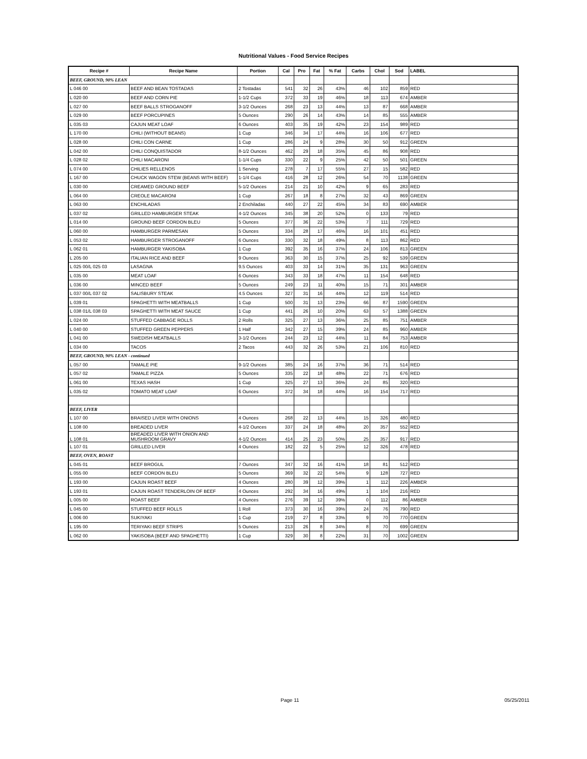Nutritional Values - Food Service Recipes
| Recipe # | Recipe Name | Portion | Cal | Pro | Fat | % Fat | Carbs | Chol | Sod | LABEL |
| --- | --- | --- | --- | --- | --- | --- | --- | --- | --- | --- |
| BEEF, GROUND, 90% LEAN | | | | | | | | | | |
| L 046 00 | BEEF AND BEAN TOSTADAS | 2 Tostadas | 541 | 32 | 26 | 43% | 46 | 102 | 859 | RED |
| L 020 00 | BEEF AND CORN PIE | 1-1/2 Cups | 372 | 33 | 19 | 46% | 18 | 113 | 674 | AMBER |
| L 027 00 | BEEF BALLS STROGANOFF | 3-1/2 Ounces | 268 | 23 | 13 | 44% | 13 | 87 | 668 | AMBER |
| L 029 00 | BEEF PORCUPINES | 5 Ounces | 290 | 26 | 14 | 43% | 14 | 85 | 555 | AMBER |
| L 035 03 | CAJUN MEAT LOAF | 6 Ounces | 403 | 35 | 19 | 42% | 23 | 154 | 989 | RED |
| L 170 00 | CHILI (WITHOUT BEANS) | 1 Cup | 346 | 34 | 17 | 44% | 16 | 106 | 677 | RED |
| L 028 00 | CHILI CON CARNE | 1 Cup | 286 | 24 | 9 | 28% | 30 | 50 | 912 | GREEN |
| L 042 00 | CHILI CONQUISTADOR | 8-1/2 Ounces | 462 | 29 | 18 | 35% | 45 | 86 | 908 | RED |
| L 028 02 | CHILI MACARONI | 1-1/4 Cups | 330 | 22 | 9 | 25% | 42 | 50 | 501 | GREEN |
| L 074 00 | CHILIES RELLENOS | 1 Serving | 278 | 7 | 17 | 55% | 27 | 15 | 582 | RED |
| L 167 00 | CHUCK WAGON STEW (BEANS WITH BEEF) | 1-1/4 Cups | 416 | 28 | 12 | 26% | 54 | 70 | 1138 | GREEN |
| L 030 00 | CREAMED GROUND BEEF | 5-1/2 Ounces | 214 | 21 | 10 | 42% | 9 | 65 | 283 | RED |
| L 064 00 | CREOLE MACARONI | 1 Cup | 267 | 18 | 8 | 27% | 32 | 43 | 869 | GREEN |
| L 063 00 | ENCHILADAS | 2 Enchiladas | 440 | 27 | 22 | 45% | 34 | 83 | 690 | AMBER |
| L 037 02 | GRILLED HAMBURGER STEAK | 4-1/2 Ounces | 345 | 38 | 20 | 52% | 0 | 133 | 79 | RED |
| L 014 00 | GROUND BEEF CORDON BLEU | 5 Ounces | 377 | 36 | 22 | 53% | 7 | 111 | 729 | RED |
| L 060 00 | HAMBURGER PARMESAN | 5 Ounces | 334 | 28 | 17 | 46% | 16 | 101 | 451 | RED |
| L 053 02 | HAMBURGER STROGANOFF | 6 Ounces | 330 | 32 | 18 | 49% | 8 | 113 | 862 | RED |
| L 062 01 | HAMBURGER YAKISOBA | 1 Cup | 392 | 35 | 16 | 37% | 24 | 106 | 813 | GREEN |
| L 205 00 | ITALIAN RICE AND BEEF | 9 Ounces | 363 | 30 | 15 | 37% | 25 | 92 | 539 | GREEN |
| L 025 00/L 025 03 | LASAGNA | 9.5 Ounces | 403 | 33 | 14 | 31% | 35 | 131 | 963 | GREEN |
| L 035 00 | MEAT LOAF | 6 Ounces | 343 | 33 | 18 | 47% | 11 | 154 | 648 | RED |
| L 036 00 | MINCED BEEF | 5 Ounces | 249 | 23 | 11 | 40% | 15 | 71 | 301 | AMBER |
| L 037 00/L 037 02 | SALISBURY STEAK | 4.5 Ounces | 327 | 31 | 16 | 44% | 12 | 119 | 514 | RED |
| L 039 01 | SPAGHETTI WITH MEATBALLS | 1 Cup | 500 | 31 | 13 | 23% | 66 | 87 | 1590 | GREEN |
| L 038 01/L 038 03 | SPAGHETTI WITH MEAT SAUCE | 1 Cup | 441 | 26 | 10 | 20% | 63 | 57 | 1388 | GREEN |
| L 024 00 | STUFFED CABBAGE ROLLS | 2 Rolls | 325 | 27 | 13 | 36% | 25 | 85 | 751 | AMBER |
| L 040 00 | STUFFED GREEN PEPPERS | 1 Half | 342 | 27 | 15 | 39% | 24 | 85 | 960 | AMBER |
| L 041 00 | SWEDISH MEATBALLS | 3-1/2 Ounces | 244 | 23 | 12 | 44% | 11 | 84 | 753 | AMBER |
| L 034 00 | TACOS | 2 Tacos | 443 | 32 | 26 | 53% | 21 | 106 | 810 | RED |
| BEEF, GROUND, 90% LEAN - continued | | | | | | | | | | |
| L 057 00 | TAMALE PIE | 9-1/2 Ounces | 385 | 24 | 16 | 37% | 36 | 71 | 514 | RED |
| L 057 02 | TAMALE PIZZA | 5 Ounces | 335 | 22 | 18 | 48% | 22 | 71 | 676 | RED |
| L 061 00 | TEXAS HASH | 1 Cup | 325 | 27 | 13 | 36% | 24 | 85 | 320 | RED |
| L 035 02 | TOMATO MEAT LOAF | 6 Ounces | 372 | 34 | 18 | 44% | 16 | 154 | 717 | RED |
| BEEF, LIVER | | | | | | | | | | |
| L 107 00 | BRAISED LIVER WITH ONIONS | 4 Ounces | 268 | 22 | 13 | 44% | 15 | 326 | 480 | RED |
| L 108 00 | BREADED LIVER | 4-1/2 Ounces | 337 | 24 | 18 | 48% | 20 | 357 | 552 | RED |
| L 108 01 | BREADED LIVER WITH ONION AND MUSHROOM GRAVY | 4-1/2 Ounces | 414 | 25 | 23 | 50% | 25 | 357 | 917 | RED |
| L 107 01 | GRILLED LIVER | 4 Ounces | 182 | 22 | 5 | 25% | 12 | 326 | 478 | RED |
| BEEF, OVEN, ROAST | | | | | | | | | | |
| L 045 01 | BEEF BROGUL | 7 Ounces | 347 | 32 | 16 | 41% | 18 | 81 | 512 | RED |
| L 055 00 | BEEF CORDON BLEU | 5 Ounces | 369 | 32 | 22 | 54% | 9 | 128 | 727 | RED |
| L 193 00 | CAJUN ROAST BEEF | 4 Ounces | 280 | 39 | 12 | 39% | 1 | 112 | 226 | AMBER |
| L 193 01 | CAJUN ROAST TENDERLOIN OF BEEF | 4 Ounces | 292 | 34 | 16 | 49% | 1 | 104 | 216 | RED |
| L 005 00 | ROAST BEEF | 4 Ounces | 276 | 39 | 12 | 39% | 0 | 112 | 86 | AMBER |
| L 045 00 | STUFFED BEEF ROLLS | 1 Roll | 373 | 30 | 16 | 39% | 24 | 76 | 790 | RED |
| L 006 00 | SUKIYAKI | 1 Cup | 219 | 27 | 8 | 33% | 9 | 70 | 770 | GREEN |
| L 195 00 | TERIYAKI BEEF STRIPS | 5 Ounces | 213 | 26 | 8 | 34% | 8 | 70 | 699 | GREEN |
| L 062 00 | YAKISOBA (BEEF AND SPAGHETTI) | 1 Cup | 329 | 30 | 8 | 22% | 31 | 70 | 1002 | GREEN |
Page 11 05/25/2011